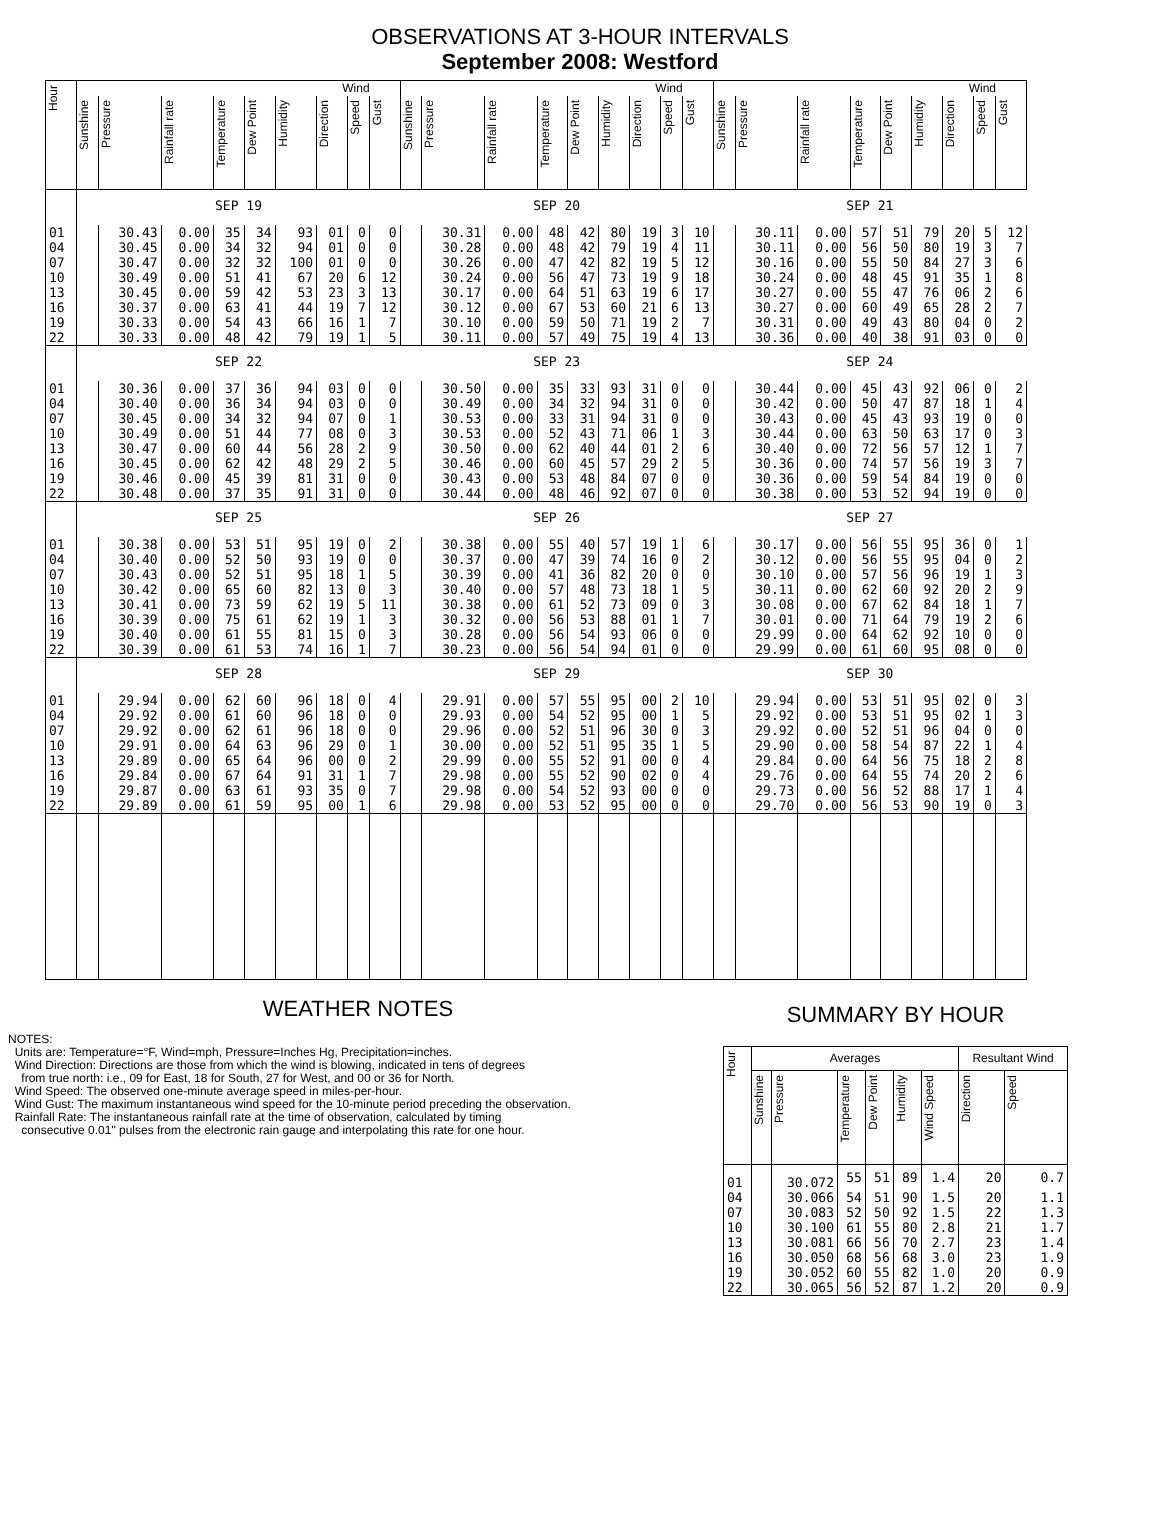OBSERVATIONS AT 3-HOUR INTERVALS
September 2008: Westford
| Hour | Wind | | | | | | | | | Wind | | | | | | | | | Wind | | | | | | | | |
| --- | --- | --- | --- | --- | --- | --- | --- | --- | --- | --- | --- | --- | --- | --- | --- | --- | --- | --- | --- | --- | --- | --- | --- | --- | --- | --- | --- |
| | Sunshine | Pressure | Rainfall rate | Temperature | Dew Point | Humidity | Direction | Speed | Gust | Sunshine | Pressure | Rainfall rate | Temperature | Dew Point | Humidity | Direction | Speed | Gust | Sunshine | Pressure | Rainfall rate | Temperature | Dew Point | Humidity | Direction | Speed | Gust |
| | SEP 19 | | | | | | | | | SEP 20 | | | | | | | | | SEP 21 | | | | | | | | |
| 01 | | 30.43 | 0.00 | 35 | 34 | 93 | 01 | 0 | 0 | | 30.31 | 0.00 | 48 | 42 | 80 | 19 | 3 | 10 | | 30.11 | 0.00 | 57 | 51 | 79 | 20 | 5 | 12 |
| 04 | | 30.45 | 0.00 | 34 | 32 | 94 | 01 | 0 | 0 | | 30.28 | 0.00 | 48 | 42 | 79 | 19 | 4 | 11 | | 30.11 | 0.00 | 56 | 50 | 80 | 19 | 3 | 7 |
| 07 | | 30.47 | 0.00 | 32 | 32 | 100 | 01 | 0 | 0 | | 30.26 | 0.00 | 47 | 42 | 82 | 19 | 5 | 12 | | 30.16 | 0.00 | 55 | 50 | 84 | 27 | 3 | 6 |
| 10 | | 30.49 | 0.00 | 51 | 41 | 67 | 20 | 6 | 12 | | 30.24 | 0.00 | 56 | 47 | 73 | 19 | 9 | 18 | | 30.24 | 0.00 | 48 | 45 | 91 | 35 | 1 | 8 |
| 13 | | 30.45 | 0.00 | 59 | 42 | 53 | 23 | 3 | 13 | | 30.17 | 0.00 | 64 | 51 | 63 | 19 | 6 | 17 | | 30.27 | 0.00 | 55 | 47 | 76 | 06 | 2 | 6 |
| 16 | | 30.37 | 0.00 | 63 | 41 | 44 | 19 | 7 | 12 | | 30.12 | 0.00 | 67 | 53 | 60 | 21 | 6 | 13 | | 30.27 | 0.00 | 60 | 49 | 65 | 28 | 2 | 7 |
| 19 | | 30.33 | 0.00 | 54 | 43 | 66 | 16 | 1 | 7 | | 30.10 | 0.00 | 59 | 50 | 71 | 19 | 2 | 7 | | 30.31 | 0.00 | 49 | 43 | 80 | 04 | 0 | 2 |
| 22 | | 30.33 | 0.00 | 48 | 42 | 79 | 19 | 1 | 5 | | 30.11 | 0.00 | 57 | 49 | 75 | 19 | 4 | 13 | | 30.36 | 0.00 | 40 | 38 | 91 | 03 | 0 | 0 |
| | SEP 22 | | | | | | | | | SEP 23 | | | | | | | | | SEP 24 | | | | | | | | |
| 01 | | 30.36 | 0.00 | 37 | 36 | 94 | 03 | 0 | 0 | | 30.50 | 0.00 | 35 | 33 | 93 | 31 | 0 | 0 | | 30.44 | 0.00 | 45 | 43 | 92 | 06 | 0 | 2 |
| 04 | | 30.40 | 0.00 | 36 | 34 | 94 | 03 | 0 | 0 | | 30.49 | 0.00 | 34 | 32 | 94 | 31 | 0 | 0 | | 30.42 | 0.00 | 50 | 47 | 87 | 18 | 1 | 4 |
| 07 | | 30.45 | 0.00 | 34 | 32 | 94 | 07 | 0 | 1 | | 30.53 | 0.00 | 33 | 31 | 94 | 31 | 0 | 0 | | 30.43 | 0.00 | 45 | 43 | 93 | 19 | 0 | 0 |
| 10 | | 30.49 | 0.00 | 51 | 44 | 77 | 08 | 0 | 3 | | 30.53 | 0.00 | 52 | 43 | 71 | 06 | 1 | 3 | | 30.44 | 0.00 | 63 | 50 | 63 | 17 | 0 | 3 |
| 13 | | 30.47 | 0.00 | 60 | 44 | 56 | 28 | 2 | 9 | | 30.50 | 0.00 | 62 | 40 | 44 | 01 | 2 | 6 | | 30.40 | 0.00 | 72 | 56 | 57 | 12 | 1 | 7 |
| 16 | | 30.45 | 0.00 | 62 | 42 | 48 | 29 | 2 | 5 | | 30.46 | 0.00 | 60 | 45 | 57 | 29 | 2 | 5 | | 30.36 | 0.00 | 74 | 57 | 56 | 19 | 3 | 7 |
| 19 | | 30.46 | 0.00 | 45 | 39 | 81 | 31 | 0 | 0 | | 30.43 | 0.00 | 53 | 48 | 84 | 07 | 0 | 0 | | 30.36 | 0.00 | 59 | 54 | 84 | 19 | 0 | 0 |
| 22 | | 30.48 | 0.00 | 37 | 35 | 91 | 31 | 0 | 0 | | 30.44 | 0.00 | 48 | 46 | 92 | 07 | 0 | 0 | | 30.38 | 0.00 | 53 | 52 | 94 | 19 | 0 | 0 |
| | SEP 25 | | | | | | | | | SEP 26 | | | | | | | | | SEP 27 | | | | | | | | |
| 01 | | 30.38 | 0.00 | 53 | 51 | 95 | 19 | 0 | 2 | | 30.38 | 0.00 | 55 | 40 | 57 | 19 | 1 | 6 | | 30.17 | 0.00 | 56 | 55 | 95 | 36 | 0 | 1 |
| 04 | | 30.40 | 0.00 | 52 | 50 | 93 | 19 | 0 | 0 | | 30.37 | 0.00 | 47 | 39 | 74 | 16 | 0 | 2 | | 30.12 | 0.00 | 56 | 55 | 95 | 04 | 0 | 2 |
| 07 | | 30.43 | 0.00 | 52 | 51 | 95 | 18 | 1 | 5 | | 30.39 | 0.00 | 41 | 36 | 82 | 20 | 0 | 0 | | 30.10 | 0.00 | 57 | 56 | 96 | 19 | 1 | 3 |
| 10 | | 30.42 | 0.00 | 65 | 60 | 82 | 13 | 0 | 3 | | 30.40 | 0.00 | 57 | 48 | 73 | 18 | 1 | 5 | | 30.11 | 0.00 | 62 | 60 | 92 | 20 | 2 | 9 |
| 13 | | 30.41 | 0.00 | 73 | 59 | 62 | 19 | 5 | 11 | | 30.38 | 0.00 | 61 | 52 | 73 | 09 | 0 | 3 | | 30.08 | 0.00 | 67 | 62 | 84 | 18 | 1 | 7 |
| 16 | | 30.39 | 0.00 | 75 | 61 | 62 | 19 | 1 | 3 | | 30.32 | 0.00 | 56 | 53 | 88 | 01 | 1 | 7 | | 30.01 | 0.00 | 71 | 64 | 79 | 19 | 2 | 6 |
| 19 | | 30.40 | 0.00 | 61 | 55 | 81 | 15 | 0 | 3 | | 30.28 | 0.00 | 56 | 54 | 93 | 06 | 0 | 0 | | 29.99 | 0.00 | 64 | 62 | 92 | 10 | 0 | 0 |
| 22 | | 30.39 | 0.00 | 61 | 53 | 74 | 16 | 1 | 7 | | 30.23 | 0.00 | 56 | 54 | 94 | 01 | 0 | 0 | | 29.99 | 0.00 | 61 | 60 | 95 | 08 | 0 | 0 |
| | SEP 28 | | | | | | | | | SEP 29 | | | | | | | | | SEP 30 | | | | | | | | |
| 01 | | 29.94 | 0.00 | 62 | 60 | 96 | 18 | 0 | 4 | | 29.91 | 0.00 | 57 | 55 | 95 | 00 | 2 | 10 | | 29.94 | 0.00 | 53 | 51 | 95 | 02 | 0 | 3 |
| 04 | | 29.92 | 0.00 | 61 | 60 | 96 | 18 | 0 | 0 | | 29.93 | 0.00 | 54 | 52 | 95 | 00 | 1 | 5 | | 29.92 | 0.00 | 53 | 51 | 95 | 02 | 1 | 3 |
| 07 | | 29.92 | 0.00 | 62 | 61 | 96 | 18 | 0 | 0 | | 29.96 | 0.00 | 52 | 51 | 96 | 30 | 0 | 3 | | 29.92 | 0.00 | 52 | 51 | 96 | 04 | 0 | 0 |
| 10 | | 29.91 | 0.00 | 64 | 63 | 96 | 29 | 0 | 1 | | 30.00 | 0.00 | 52 | 51 | 95 | 35 | 1 | 5 | | 29.90 | 0.00 | 58 | 54 | 87 | 22 | 1 | 4 |
| 13 | | 29.89 | 0.00 | 65 | 64 | 96 | 00 | 0 | 2 | | 29.99 | 0.00 | 55 | 52 | 91 | 00 | 0 | 4 | | 29.84 | 0.00 | 64 | 56 | 75 | 18 | 2 | 8 |
| 16 | | 29.84 | 0.00 | 67 | 64 | 91 | 31 | 1 | 7 | | 29.98 | 0.00 | 55 | 52 | 90 | 02 | 0 | 4 | | 29.76 | 0.00 | 64 | 55 | 74 | 20 | 2 | 6 |
| 19 | | 29.87 | 0.00 | 63 | 61 | 93 | 35 | 0 | 7 | | 29.98 | 0.00 | 54 | 52 | 93 | 00 | 0 | 0 | | 29.73 | 0.00 | 56 | 52 | 88 | 17 | 1 | 4 |
| 22 | | 29.89 | 0.00 | 61 | 59 | 95 | 00 | 1 | 6 | | 29.98 | 0.00 | 53 | 52 | 95 | 00 | 0 | 0 | | 29.70 | 0.00 | 56 | 53 | 90 | 19 | 0 | 3 |
WEATHER NOTES
NOTES:
Units are: Temperature=°F, Wind=mph, Pressure=Inches Hg, Precipitation=inches.
Wind Direction: Directions are those from which the wind is blowing, indicated in tens of degrees
from true north: i.e., 09 for East, 18 for South, 27 for West, and 00 or 36 for North.
Wind Speed: The observed one-minute average speed in miles-per-hour.
Wind Gust: The maximum instantaneous wind speed for the 10-minute period preceding the observation.
Rainfall Rate: The instantaneous rainfall rate at the time of observation, calculated by timing
consecutive 0.01" pulses from the electronic rain gauge and interpolating this rate for one hour.
SUMMARY BY HOUR
| Hour | Averages | | | | | | Resultant Wind | |
| --- | --- | --- | --- | --- | --- | --- | --- | --- |
| | Sunshine | Pressure | Temperature | Dew Point | Humidity | Wind Speed | Direction | Speed |
| 01 | | 30.072 | 55 | 51 | 89 | 1.4 | 20 | 0.7 |
| 04 | | 30.066 | 54 | 51 | 90 | 1.5 | 20 | 1.1 |
| 07 | | 30.083 | 52 | 50 | 92 | 1.5 | 22 | 1.3 |
| 10 | | 30.100 | 61 | 55 | 80 | 2.8 | 21 | 1.7 |
| 13 | | 30.081 | 66 | 56 | 70 | 2.7 | 23 | 1.4 |
| 16 | | 30.050 | 68 | 56 | 68 | 3.0 | 23 | 1.9 |
| 19 | | 30.052 | 60 | 55 | 82 | 1.0 | 20 | 0.9 |
| 22 | | 30.065 | 56 | 52 | 87 | 1.2 | 20 | 0.9 |